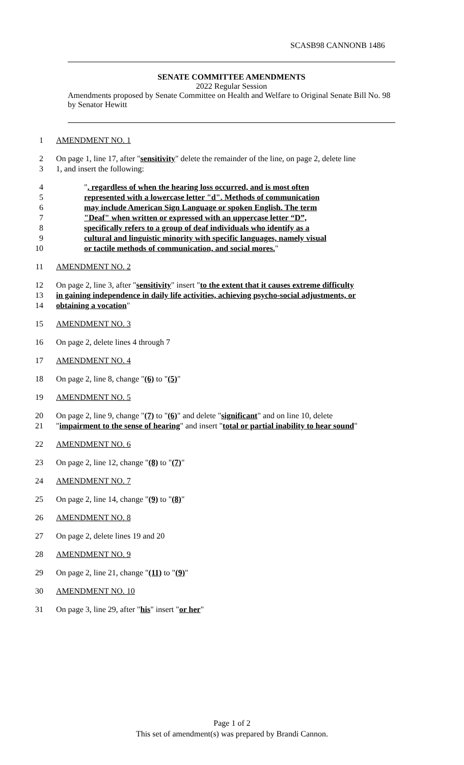SCASB98 CANNONB 1486
SENATE COMMITTEE AMENDMENTS
2022 Regular Session
Amendments proposed by Senate Committee on Health and Welfare to Original Senate Bill No. 98 by Senator Hewitt
1 AMENDMENT NO. 1
2 On page 1, line 17, after "sensitivity" delete the remainder of the line, on page 2, delete line
3 1, and insert the following:
4 ", regardless of when the hearing loss occurred, and is most often
5 represented with a lowercase letter "d". Methods of communication
6 may include American Sign Language or spoken English. The term
7 "Deaf" when written or expressed with an uppercase letter “D”,
8 specifically refers to a group of deaf individuals who identify as a
9 cultural and linguistic minority with specific languages, namely visual
10 or tactile methods of communication, and social mores."
11 AMENDMENT NO. 2
12 On page 2, line 3, after "sensitivity" insert "to the extent that it causes extreme difficulty
13 in gaining independence in daily life activities, achieving psycho-social adjustments, or
14 obtaining a vocation"
15 AMENDMENT NO. 3
16 On page 2, delete lines 4 through 7
17 AMENDMENT NO. 4
18 On page 2, line 8, change "(6) to "(5)"
19 AMENDMENT NO. 5
20 On page 2, line 9, change "(7) to "(6)" and delete "significant" and on line 10, delete
21 "impairment to the sense of hearing" and insert "total or partial inability to hear sound"
22 AMENDMENT NO. 6
23 On page 2, line 12, change "(8) to "(7)"
24 AMENDMENT NO. 7
25 On page 2, line 14, change "(9) to "(8)"
26 AMENDMENT NO. 8
27 On page 2, delete lines 19 and 20
28 AMENDMENT NO. 9
29 On page 2, line 21, change "(11) to "(9)"
30 AMENDMENT NO. 10
31 On page 3, line 29, after "his" insert "or her"
Page 1 of 2
This set of amendment(s) was prepared by Brandi Cannon.